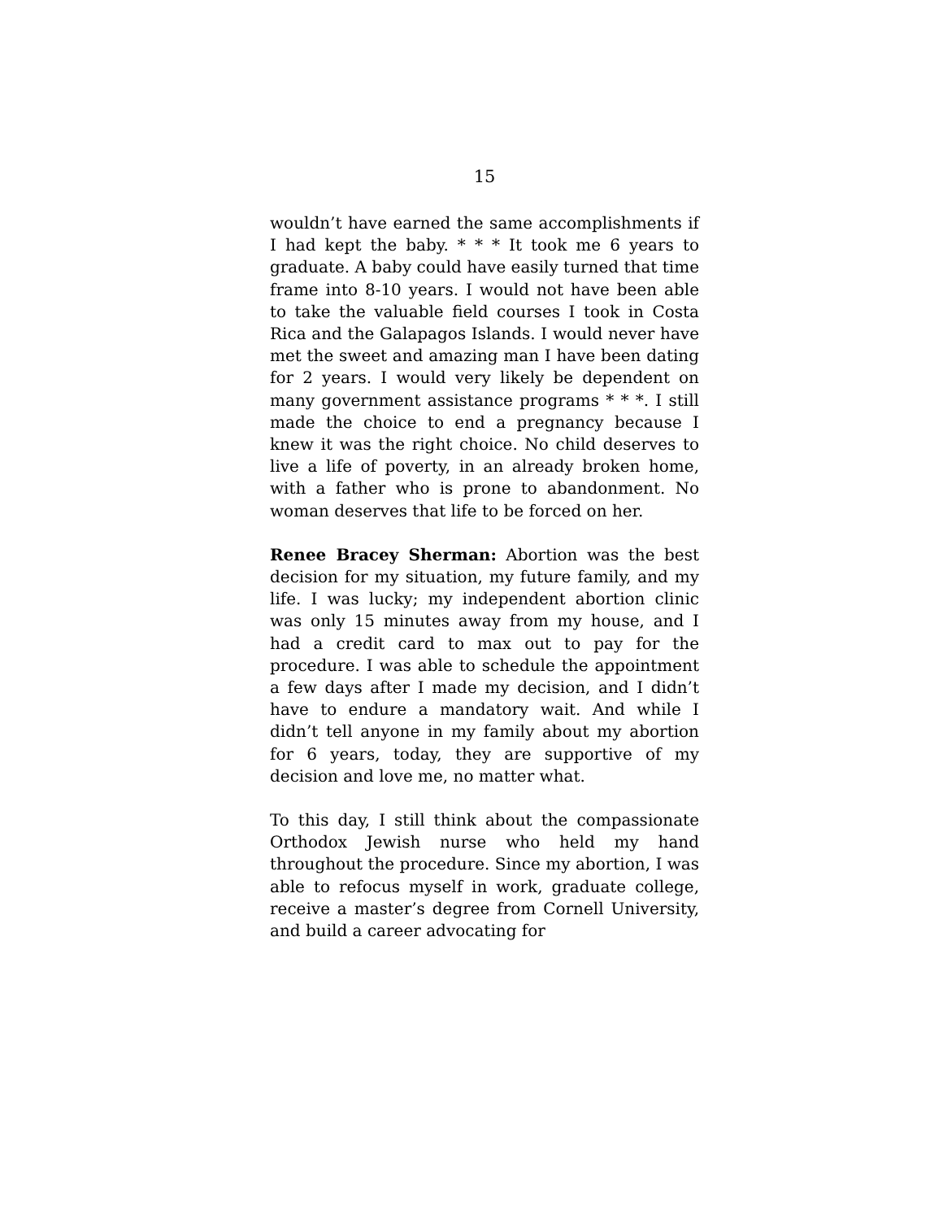15
wouldn’t have earned the same accomplishments if I had kept the baby. * * * It took me 6 years to graduate. A baby could have easily turned that time frame into 8-10 years. I would not have been able to take the valuable field courses I took in Costa Rica and the Galapagos Islands. I would never have met the sweet and amazing man I have been dating for 2 years. I would very likely be dependent on many government assistance programs * * *. I still made the choice to end a pregnancy because I knew it was the right choice. No child deserves to live a life of poverty, in an already broken home, with a father who is prone to abandonment. No woman deserves that life to be forced on her.
Renee Bracey Sherman: Abortion was the best decision for my situation, my future family, and my life. I was lucky; my independent abortion clinic was only 15 minutes away from my house, and I had a credit card to max out to pay for the procedure. I was able to schedule the appointment a few days after I made my decision, and I didn’t have to endure a mandatory wait. And while I didn’t tell anyone in my family about my abortion for 6 years, today, they are supportive of my decision and love me, no matter what.
To this day, I still think about the compassionate Orthodox Jewish nurse who held my hand throughout the procedure. Since my abortion, I was able to refocus myself in work, graduate college, receive a master’s degree from Cornell University, and build a career advocating for